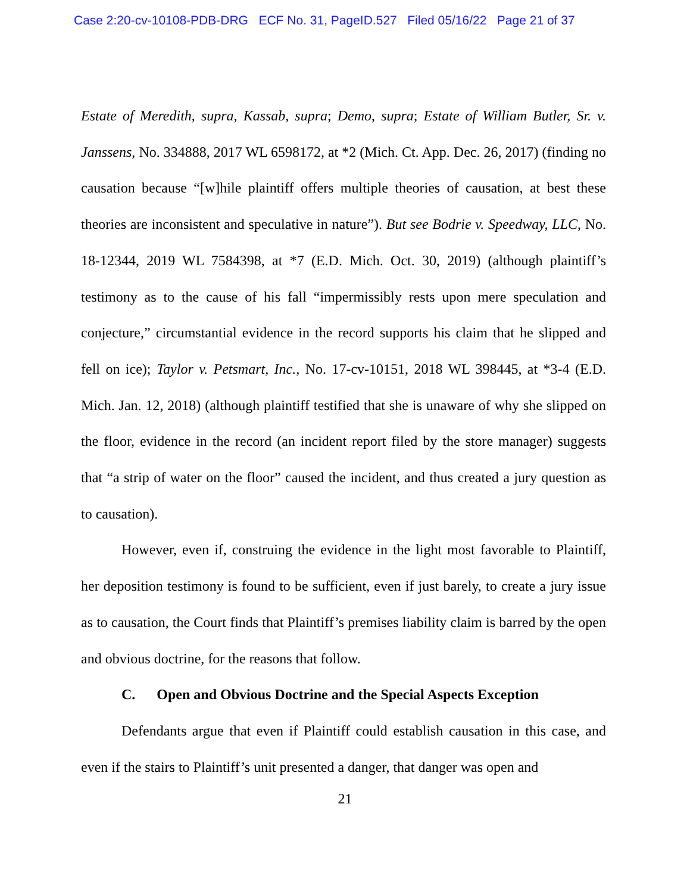Case 2:20-cv-10108-PDB-DRG ECF No. 31, PageID.527 Filed 05/16/22 Page 21 of 37
Estate of Meredith, supra, Kassab, supra; Demo, supra; Estate of William Butler, Sr. v. Janssens, No. 334888, 2017 WL 6598172, at *2 (Mich. Ct. App. Dec. 26, 2017) (finding no causation because “[w]hile plaintiff offers multiple theories of causation, at best these theories are inconsistent and speculative in nature”). But see Bodrie v. Speedway, LLC, No. 18-12344, 2019 WL 7584398, at *7 (E.D. Mich. Oct. 30, 2019) (although plaintiff’s testimony as to the cause of his fall “impermissibly rests upon mere speculation and conjecture,” circumstantial evidence in the record supports his claim that he slipped and fell on ice); Taylor v. Petsmart, Inc., No. 17-cv-10151, 2018 WL 398445, at *3-4 (E.D. Mich. Jan. 12, 2018) (although plaintiff testified that she is unaware of why she slipped on the floor, evidence in the record (an incident report filed by the store manager) suggests that “a strip of water on the floor” caused the incident, and thus created a jury question as to causation).
However, even if, construing the evidence in the light most favorable to Plaintiff, her deposition testimony is found to be sufficient, even if just barely, to create a jury issue as to causation, the Court finds that Plaintiff’s premises liability claim is barred by the open and obvious doctrine, for the reasons that follow.
C. Open and Obvious Doctrine and the Special Aspects Exception
Defendants argue that even if Plaintiff could establish causation in this case, and even if the stairs to Plaintiff’s unit presented a danger, that danger was open and
21